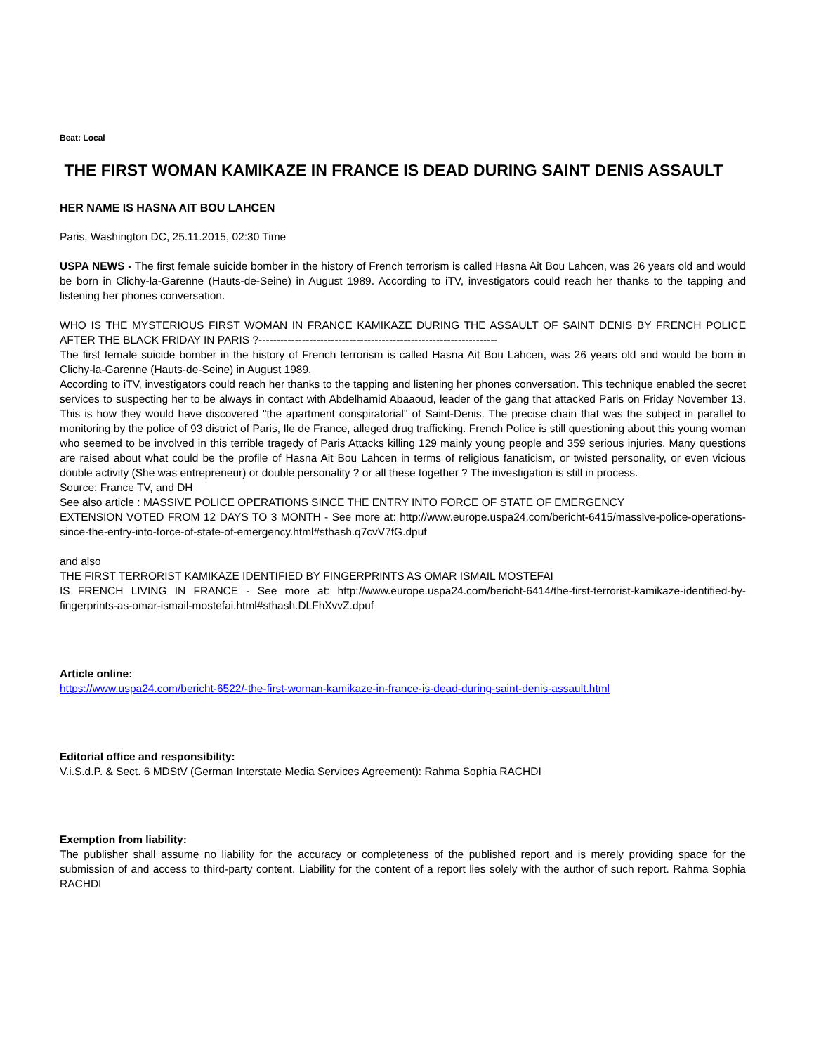Beat: Local
THE FIRST WOMAN KAMIKAZE IN FRANCE IS DEAD DURING SAINT DENIS ASSAULT
HER NAME IS HASNA AIT BOU LAHCEN
Paris, Washington DC, 25.11.2015, 02:30 Time
USPA NEWS - The first female suicide bomber in the history of French terrorism is called Hasna Ait Bou Lahcen, was 26 years old and would be born in Clichy-la-Garenne (Hauts-de-Seine) in August 1989. According to iTV, investigators could reach her thanks to the tapping and listening her phones conversation.
WHO IS THE MYSTERIOUS FIRST WOMAN IN FRANCE KAMIKAZE DURING THE ASSAULT OF SAINT DENIS BY FRENCH POLICE AFTER THE BLACK FRIDAY IN PARIS ?------------------------------------------------------------------
The first female suicide bomber in the history of French terrorism is called Hasna Ait Bou Lahcen, was 26 years old and would be born in Clichy-la-Garenne (Hauts-de-Seine) in August 1989.
According to iTV, investigators could reach her thanks to the tapping and listening her phones conversation. This technique enabled the secret services to suspecting her to be always in contact with Abdelhamid Abaaoud, leader of the gang that attacked Paris on Friday November 13. This is how they would have discovered "the apartment conspiratorial" of Saint-Denis. The precise chain that was the subject in parallel to monitoring by the police of 93 district of Paris, Ile de France, alleged drug trafficking. French Police is still questioning about this young woman who seemed to be involved in this terrible tragedy of Paris Attacks killing 129 mainly young people and 359 serious injuries. Many questions are raised about what could be the profile of Hasna Ait Bou Lahcen in terms of religious fanaticism, or twisted personality, or even vicious double activity (She was entrepreneur) or double personality ? or all these together ? The investigation is still in process.
Source: France TV, and DH
See also article : MASSIVE POLICE OPERATIONS SINCE THE ENTRY INTO FORCE OF STATE OF EMERGENCY
EXTENSION VOTED FROM 12 DAYS TO 3 MONTH - See more at: http://www.europe.uspa24.com/bericht-6415/massive-police-operations-since-the-entry-into-force-of-state-of-emergency.html#sthash.q7cvV7fG.dpuf
and also
THE FIRST TERRORIST KAMIKAZE IDENTIFIED BY FINGERPRINTS AS OMAR ISMAIL MOSTEFAI
IS FRENCH LIVING IN FRANCE - See more at: http://www.europe.uspa24.com/bericht-6414/the-first-terrorist-kamikaze-identified-by-fingerprints-as-omar-ismail-mostefai.html#sthash.DLFhXvvZ.dpuf
Article online:
https://www.uspa24.com/bericht-6522/-the-first-woman-kamikaze-in-france-is-dead-during-saint-denis-assault.html
Editorial office and responsibility:
V.i.S.d.P. & Sect. 6 MDStV (German Interstate Media Services Agreement): Rahma Sophia RACHDI
Exemption from liability:
The publisher shall assume no liability for the accuracy or completeness of the published report and is merely providing space for the submission of and access to third-party content. Liability for the content of a report lies solely with the author of such report. Rahma Sophia RACHDI